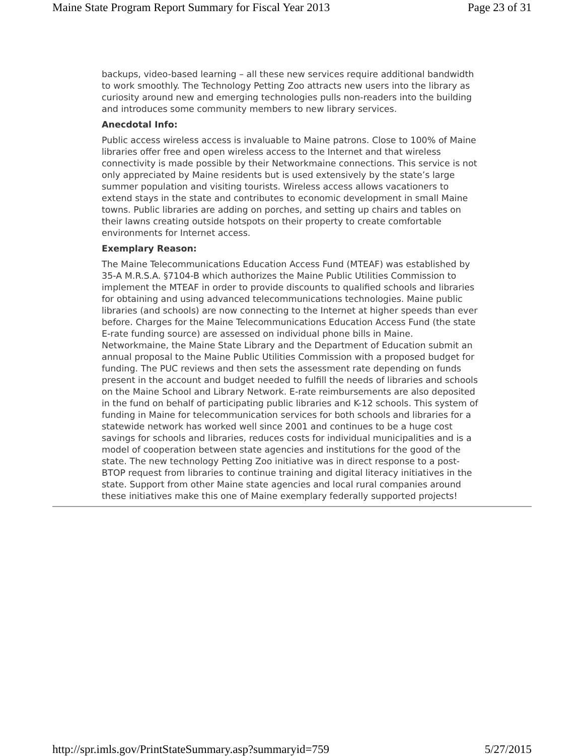Maine State Program Report Summary for Fiscal Year 2013 Page 23 of 31
backups, video-based learning – all these new services require additional bandwidth to work smoothly. The Technology Petting Zoo attracts new users into the library as curiosity around new and emerging technologies pulls non-readers into the building and introduces some community members to new library services.
Anecdotal Info:
Public access wireless access is invaluable to Maine patrons. Close to 100% of Maine libraries offer free and open wireless access to the Internet and that wireless connectivity is made possible by their Networkmaine connections. This service is not only appreciated by Maine residents but is used extensively by the state’s large summer population and visiting tourists. Wireless access allows vacationers to extend stays in the state and contributes to economic development in small Maine towns. Public libraries are adding on porches, and setting up chairs and tables on their lawns creating outside hotspots on their property to create comfortable environments for Internet access.
Exemplary Reason:
The Maine Telecommunications Education Access Fund (MTEAF) was established by 35-A M.R.S.A. §7104-B which authorizes the Maine Public Utilities Commission to implement the MTEAF in order to provide discounts to qualified schools and libraries for obtaining and using advanced telecommunications technologies. Maine public libraries (and schools) are now connecting to the Internet at higher speeds than ever before. Charges for the Maine Telecommunications Education Access Fund (the state E-rate funding source) are assessed on individual phone bills in Maine. Networkmaine, the Maine State Library and the Department of Education submit an annual proposal to the Maine Public Utilities Commission with a proposed budget for funding. The PUC reviews and then sets the assessment rate depending on funds present in the account and budget needed to fulfill the needs of libraries and schools on the Maine School and Library Network. E-rate reimbursements are also deposited in the fund on behalf of participating public libraries and K-12 schools. This system of funding in Maine for telecommunication services for both schools and libraries for a statewide network has worked well since 2001 and continues to be a huge cost savings for schools and libraries, reduces costs for individual municipalities and is a model of cooperation between state agencies and institutions for the good of the state. The new technology Petting Zoo initiative was in direct response to a post-BTOP request from libraries to continue training and digital literacy initiatives in the state. Support from other Maine state agencies and local rural companies around these initiatives make this one of Maine exemplary federally supported projects!
http://spr.imls.gov/PrintStateSummary.asp?summaryid=759 5/27/2015